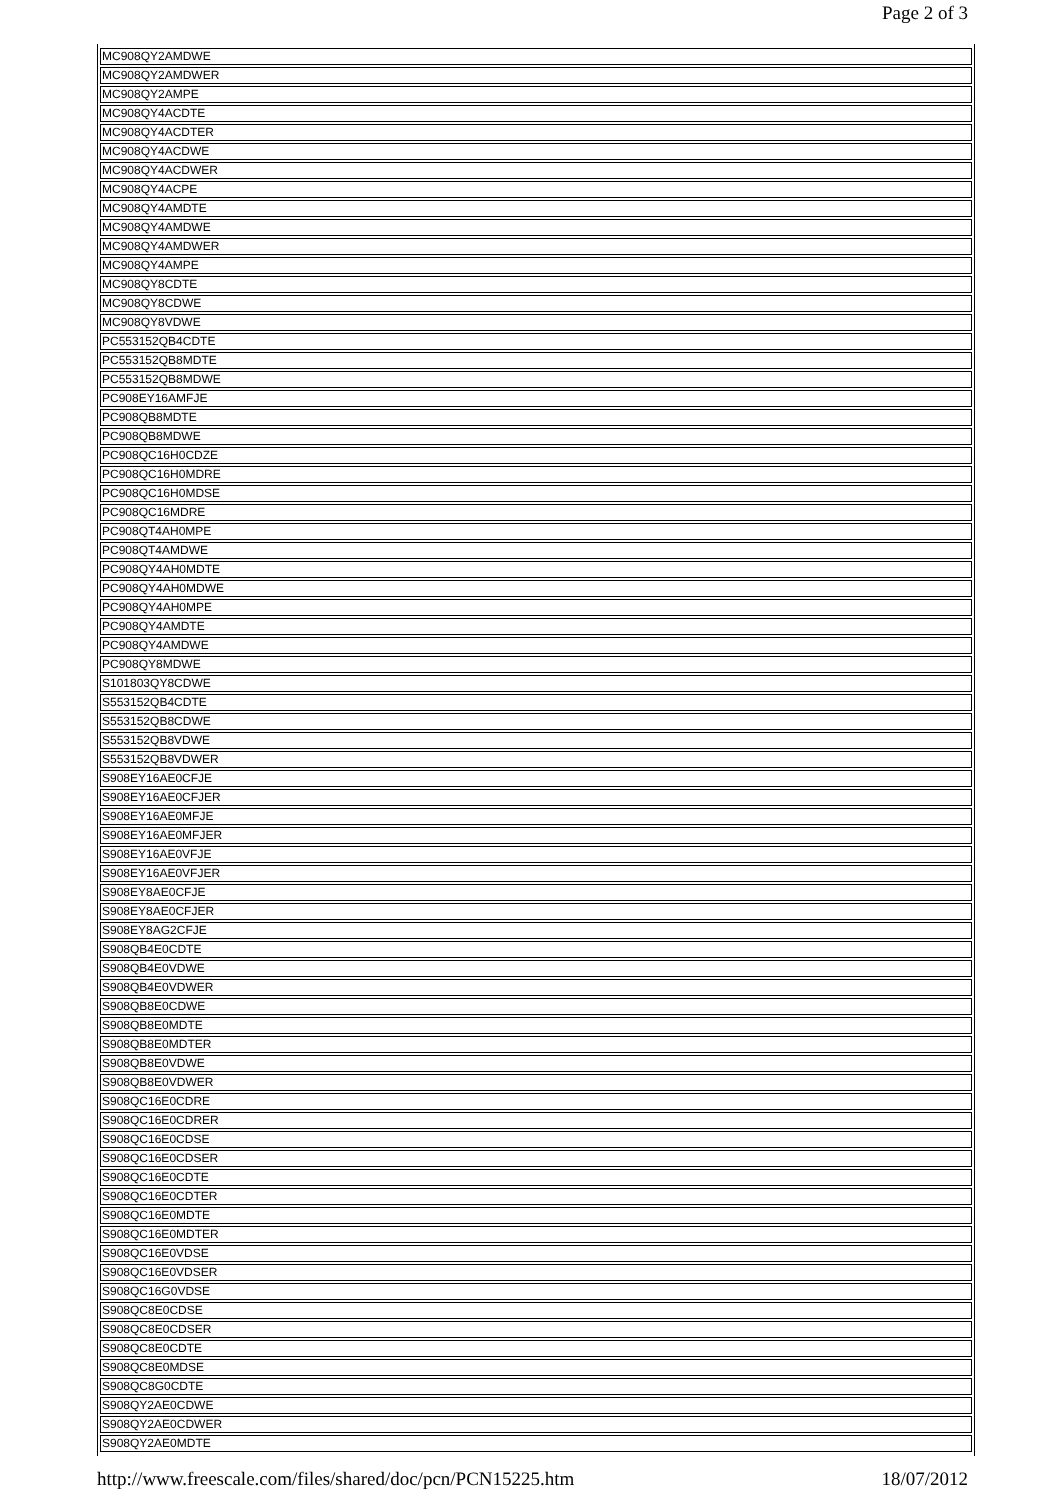Page 2 of 3
| MC908QY2AMDWE |
| MC908QY2AMDWER |
| MC908QY2AMPE |
| MC908QY4ACDTE |
| MC908QY4ACDTER |
| MC908QY4ACDWE |
| MC908QY4ACDWER |
| MC908QY4ACPE |
| MC908QY4AMDTE |
| MC908QY4AMDWE |
| MC908QY4AMDWER |
| MC908QY4AMPE |
| MC908QY8CDTE |
| MC908QY8CDWE |
| MC908QY8VDWE |
| PC553152QB4CDTE |
| PC553152QB8MDTE |
| PC553152QB8MDWE |
| PC908EY16AMFJE |
| PC908QB8MDTE |
| PC908QB8MDWE |
| PC908QC16H0CDZE |
| PC908QC16H0MDRE |
| PC908QC16H0MDSE |
| PC908QC16MDRE |
| PC908QT4AH0MPE |
| PC908QT4AMDWE |
| PC908QY4AH0MDTE |
| PC908QY4AH0MDWE |
| PC908QY4AH0MPE |
| PC908QY4AMDTE |
| PC908QY4AMDWE |
| PC908QY8MDWE |
| S101803QY8CDWE |
| S553152QB4CDTE |
| S553152QB8CDWE |
| S553152QB8VDWE |
| S553152QB8VDWER |
| S908EY16AE0CFJE |
| S908EY16AE0CFJER |
| S908EY16AE0MFJE |
| S908EY16AE0MFJER |
| S908EY16AE0VFJE |
| S908EY16AE0VFJER |
| S908EY8AE0CFJE |
| S908EY8AE0CFJER |
| S908EY8AG2CFJE |
| S908QB4E0CDTE |
| S908QB4E0VDWE |
| S908QB4E0VDWER |
| S908QB8E0CDWE |
| S908QB8E0MDTE |
| S908QB8E0MDTER |
| S908QB8E0VDWE |
| S908QB8E0VDWER |
| S908QC16E0CDRE |
| S908QC16E0CDRER |
| S908QC16E0CDSE |
| S908QC16E0CDSER |
| S908QC16E0CDTE |
| S908QC16E0CDTER |
| S908QC16E0MDTE |
| S908QC16E0MDTER |
| S908QC16E0VDSE |
| S908QC16E0VDSER |
| S908QC16G0VDSE |
| S908QC8E0CDSE |
| S908QC8E0CDSER |
| S908QC8E0CDTE |
| S908QC8E0MDSE |
| S908QC8G0CDTE |
| S908QY2AE0CDWE |
| S908QY2AE0CDWER |
| S908QY2AE0MDTE |
http://www.freescale.com/files/shared/doc/pcn/PCN15225.htm 18/07/2012